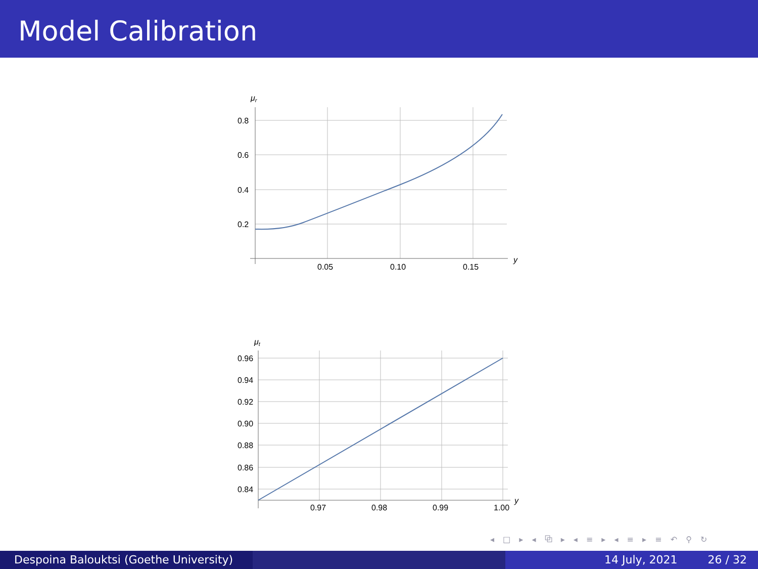Model Calibration
μr
0.8
0.6
0.4
0.2
0.05
0.10
0.15
y
μt
0.96
0.94
0.92
0.90
0.88
0.86
0.84
0.97
0.98
0.99
1.00
y
◂ □ ▸ ◂ ⧉ ▸ ◂ ≡ ▸ ◂ ≡ ▸ ≡ ↶ ⚲ ↻
Despoina Balouktsi (Goethe University)
14 July, 2021 26 / 32